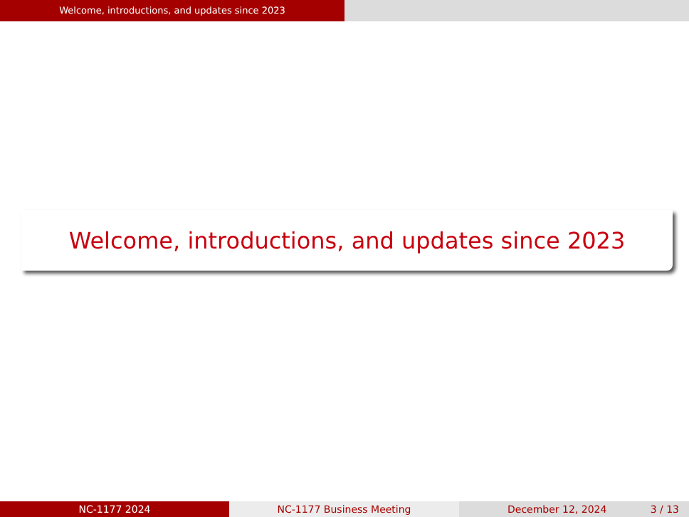Welcome, introductions, and updates since 2023
Welcome, introductions, and updates since 2023
NC-1177 2024 NC-1177 Business Meeting December 12, 2024 3 / 13